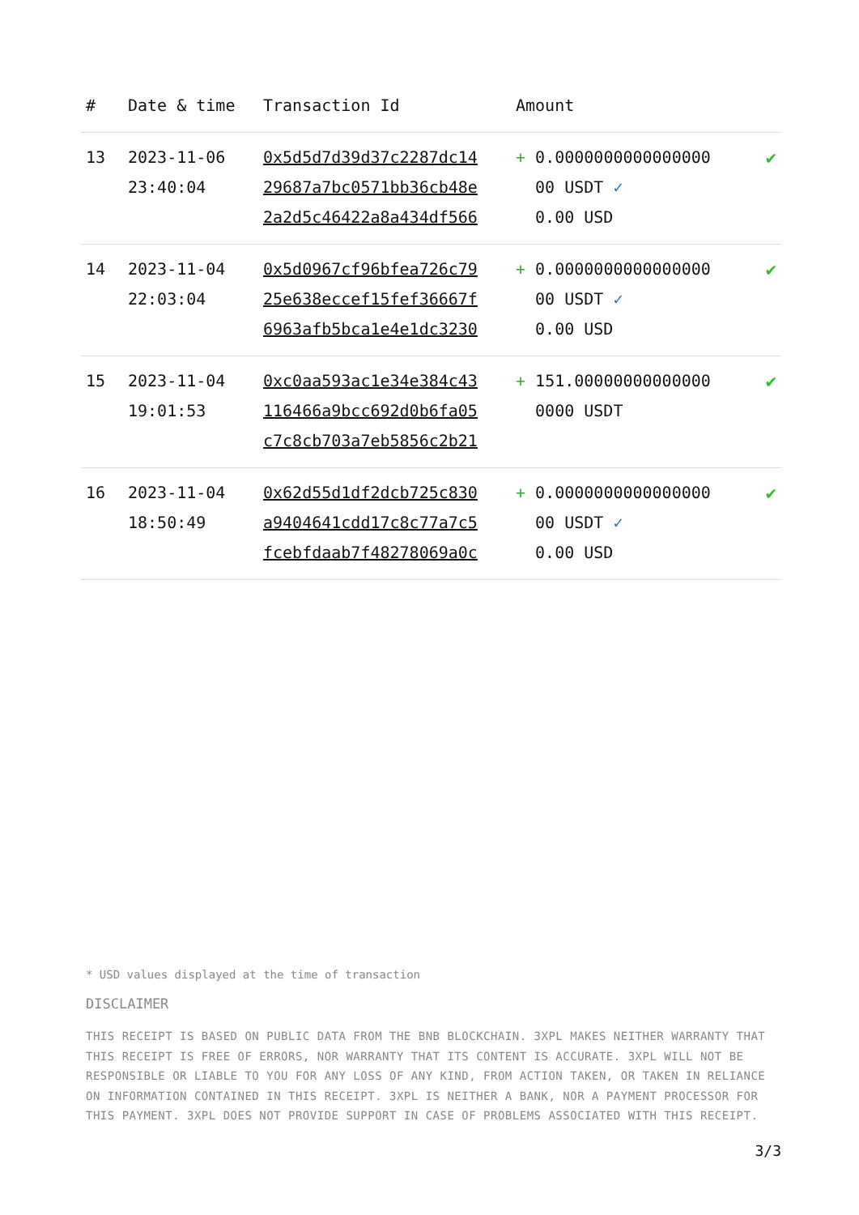| # | Date & time | Transaction Id | Amount | |
| --- | --- | --- | --- | --- |
| 13 | 2023-11-06 23:40:04 | 0x5d5d7d39d37c2287dc14 29687a7bc0571bb36cb48e 2a2d5c46422a8a434df566 | + 0.0000000000000000 00 USDT ✓ 0.00 USD | ✔ |
| 14 | 2023-11-04 22:03:04 | 0x5d0967cf96bfea726c79 25e638eccef15fef36667f 6963afb5bca1e4e1dc3230 | + 0.0000000000000000 00 USDT ✓ 0.00 USD | ✔ |
| 15 | 2023-11-04 19:01:53 | 0xc0aa593ac1e34e384c43 116466a9bcc692d0b6fa05 c7c8cb703a7eb5856c2b21 | + 151.00000000000000 0000 USDT | ✔ |
| 16 | 2023-11-04 18:50:49 | 0x62d55d1df2dcb725c830 a9404641cdd17c8c77a7c5 fcebfdaab7f48278069a0c | + 0.0000000000000000 00 USDT ✓ 0.00 USD | ✔ |
* USD values displayed at the time of transaction
DISCLAIMER
THIS RECEIPT IS BASED ON PUBLIC DATA FROM THE BNB BLOCKCHAIN. 3XPL MAKES NEITHER WARRANTY THAT THIS RECEIPT IS FREE OF ERRORS, NOR WARRANTY THAT ITS CONTENT IS ACCURATE. 3XPL WILL NOT BE RESPONSIBLE OR LIABLE TO YOU FOR ANY LOSS OF ANY KIND, FROM ACTION TAKEN, OR TAKEN IN RELIANCE ON INFORMATION CONTAINED IN THIS RECEIPT. 3XPL IS NEITHER A BANK, NOR A PAYMENT PROCESSOR FOR THIS PAYMENT. 3XPL DOES NOT PROVIDE SUPPORT IN CASE OF PROBLEMS ASSOCIATED WITH THIS RECEIPT.
3/3